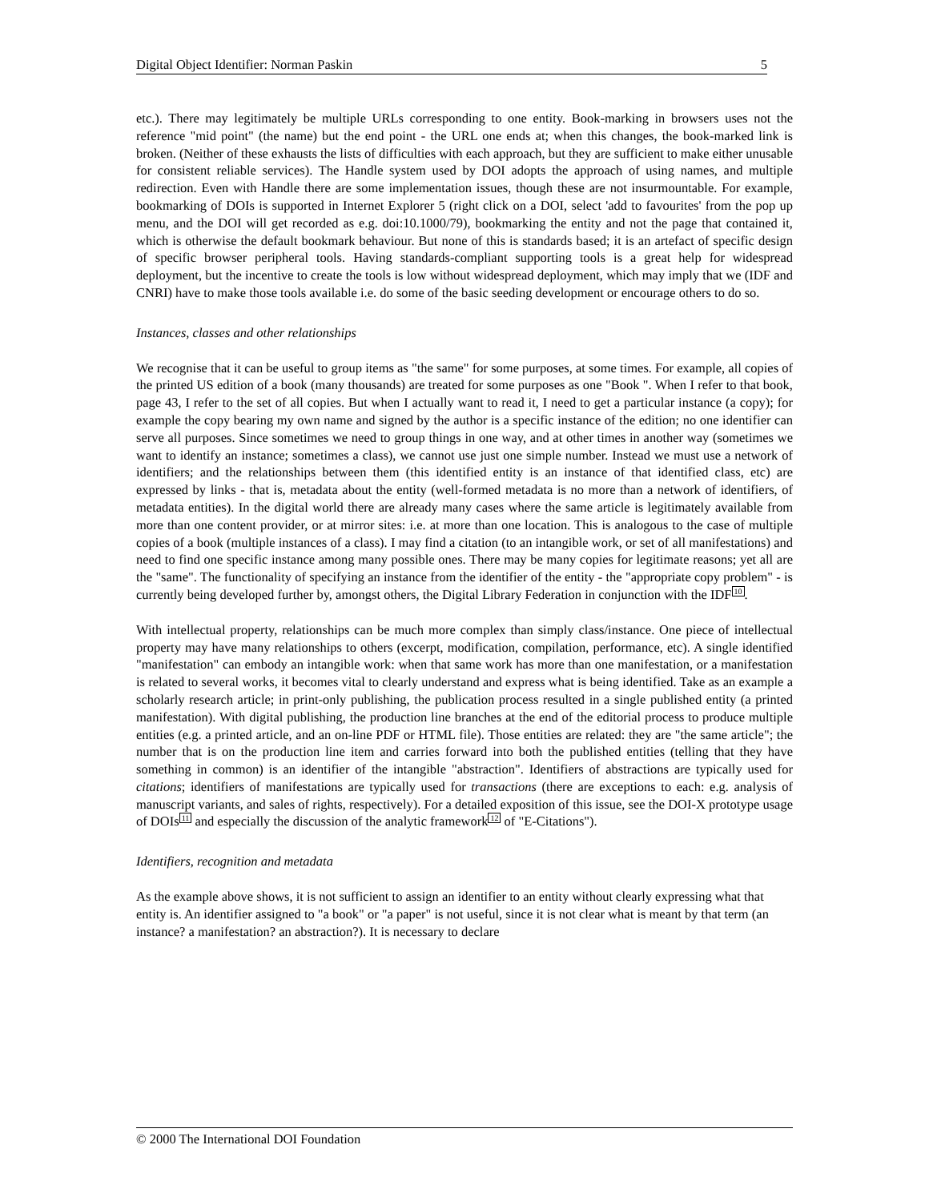Digital Object Identifier: Norman Paskin 5
etc.). There may legitimately be multiple URLs corresponding to one entity. Book-marking in browsers uses not the reference "mid point" (the name) but the end point - the URL one ends at; when this changes, the book-marked link is broken. (Neither of these exhausts the lists of difficulties with each approach, but they are sufficient to make either unusable for consistent reliable services). The Handle system used by DOI adopts the approach of using names, and multiple redirection. Even with Handle there are some implementation issues, though these are not insurmountable. For example, bookmarking of DOIs is supported in Internet Explorer 5 (right click on a DOI, select 'add to favourites' from the pop up menu, and the DOI will get recorded as e.g. doi:10.1000/79), bookmarking the entity and not the page that contained it, which is otherwise the default bookmark behaviour. But none of this is standards based; it is an artefact of specific design of specific browser peripheral tools. Having standards-compliant supporting tools is a great help for widespread deployment, but the incentive to create the tools is low without widespread deployment, which may imply that we (IDF and CNRI) have to make those tools available i.e. do some of the basic seeding development or encourage others to do so.
Instances, classes and other relationships
We recognise that it can be useful to group items as "the same" for some purposes, at some times. For example, all copies of the printed US edition of a book (many thousands) are treated for some purposes as one "Book ". When I refer to that book, page 43, I refer to the set of all copies. But when I actually want to read it, I need to get a particular instance (a copy); for example the copy bearing my own name and signed by the author is a specific instance of the edition; no one identifier can serve all purposes. Since sometimes we need to group things in one way, and at other times in another way (sometimes we want to identify an instance; sometimes a class), we cannot use just one simple number. Instead we must use a network of identifiers; and the relationships between them (this identified entity is an instance of that identified class, etc) are expressed by links - that is, metadata about the entity (well-formed metadata is no more than a network of identifiers, of metadata entities). In the digital world there are already many cases where the same article is legitimately available from more than one content provider, or at mirror sites: i.e. at more than one location. This is analogous to the case of multiple copies of a book (multiple instances of a class). I may find a citation (to an intangible work, or set of all manifestations) and need to find one specific instance among many possible ones. There may be many copies for legitimate reasons; yet all are the "same". The functionality of specifying an instance from the identifier of the entity - the "appropriate copy problem" - is currently being developed further by, amongst others, the Digital Library Federation in conjunction with the IDF<sup>10</sup>.
With intellectual property, relationships can be much more complex than simply class/instance. One piece of intellectual property may have many relationships to others (excerpt, modification, compilation, performance, etc). A single identified "manifestation" can embody an intangible work: when that same work has more than one manifestation, or a manifestation is related to several works, it becomes vital to clearly understand and express what is being identified. Take as an example a scholarly research article; in print-only publishing, the publication process resulted in a single published entity (a printed manifestation). With digital publishing, the production line branches at the end of the editorial process to produce multiple entities (e.g. a printed article, and an on-line PDF or HTML file). Those entities are related: they are "the same article"; the number that is on the production line item and carries forward into both the published entities (telling that they have something in common) is an identifier of the intangible "abstraction". Identifiers of abstractions are typically used for citations; identifiers of manifestations are typically used for transactions (there are exceptions to each: e.g. analysis of manuscript variants, and sales of rights, respectively). For a detailed exposition of this issue, see the DOI-X prototype usage of DOIs<sup>11</sup> and especially the discussion of the analytic framework<sup>12</sup> of "E-Citations").
Identifiers, recognition and metadata
As the example above shows, it is not sufficient to assign an identifier to an entity without clearly expressing what that entity is. An identifier assigned to "a book" or "a paper" is not useful, since it is not clear what is meant by that term (an instance? a manifestation? an abstraction?). It is necessary to declare
© 2000 The International DOI Foundation